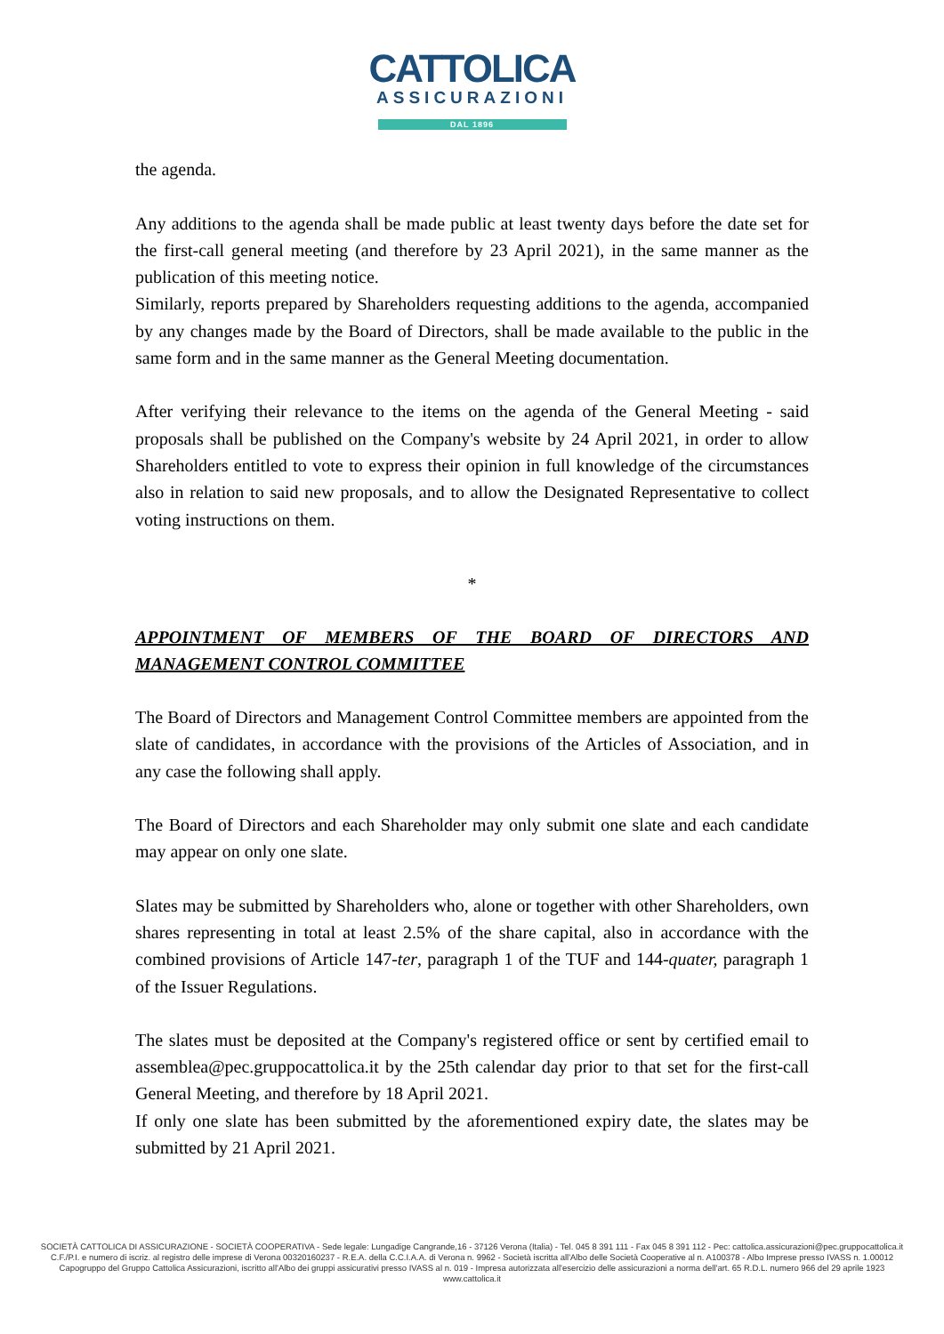CATTOLICA
ASSICURAZIONI
DAL 1896
the agenda.
Any additions to the agenda shall be made public at least twenty days before the date set for the first-call general meeting (and therefore by 23 April 2021), in the same manner as the publication of this meeting notice.
Similarly, reports prepared by Shareholders requesting additions to the agenda, accompanied by any changes made by the Board of Directors, shall be made available to the public in the same form and in the same manner as the General Meeting documentation.
After verifying their relevance to the items on the agenda of the General Meeting - said proposals shall be published on the Company's website by 24 April 2021, in order to allow Shareholders entitled to vote to express their opinion in full knowledge of the circumstances also in relation to said new proposals, and to allow the Designated Representative to collect voting instructions on them.
*
APPOINTMENT OF MEMBERS OF THE BOARD OF DIRECTORS AND MANAGEMENT CONTROL COMMITTEE
The Board of Directors and Management Control Committee members are appointed from the slate of candidates, in accordance with the provisions of the Articles of Association, and in any case the following shall apply.
The Board of Directors and each Shareholder may only submit one slate and each candidate may appear on only one slate.
Slates may be submitted by Shareholders who, alone or together with other Shareholders, own shares representing in total at least 2.5% of the share capital, also in accordance with the combined provisions of Article 147-ter, paragraph 1 of the TUF and 144-quater, paragraph 1 of the Issuer Regulations.
The slates must be deposited at the Company's registered office or sent by certified email to assemblea@pec.gruppocattolica.it by the 25th calendar day prior to that set for the first-call General Meeting, and therefore by 18 April 2021.
If only one slate has been submitted by the aforementioned expiry date, the slates may be submitted by 21 April 2021.
SOCIETÀ CATTOLICA DI ASSICURAZIONE - SOCIETÀ COOPERATIVA - Sede legale: Lungadige Cangrande,16 - 37126 Verona (Italia) - Tel. 045 8 391 111 - Fax 045 8 391 112 - Pec: cattolica.assicurazioni@pec.gruppocattolica.it
C.F./P.I. e numero di iscriz. al registro delle imprese di Verona 00320160237 - R.E.A. della C.C.I.A.A. di Verona n. 9962 - Società iscritta all'Albo delle Società Cooperative al n. A100378 - Albo Imprese presso IVASS n. 1.00012
Capogruppo del Gruppo Cattolica Assicurazioni, iscritto all'Albo dei gruppi assicurativi presso IVASS al n. 019 - Impresa autorizzata all'esercizio delle assicurazioni a norma dell'art. 65 R.D.L. numero 966 del 29 aprile 1923
www.cattolica.it